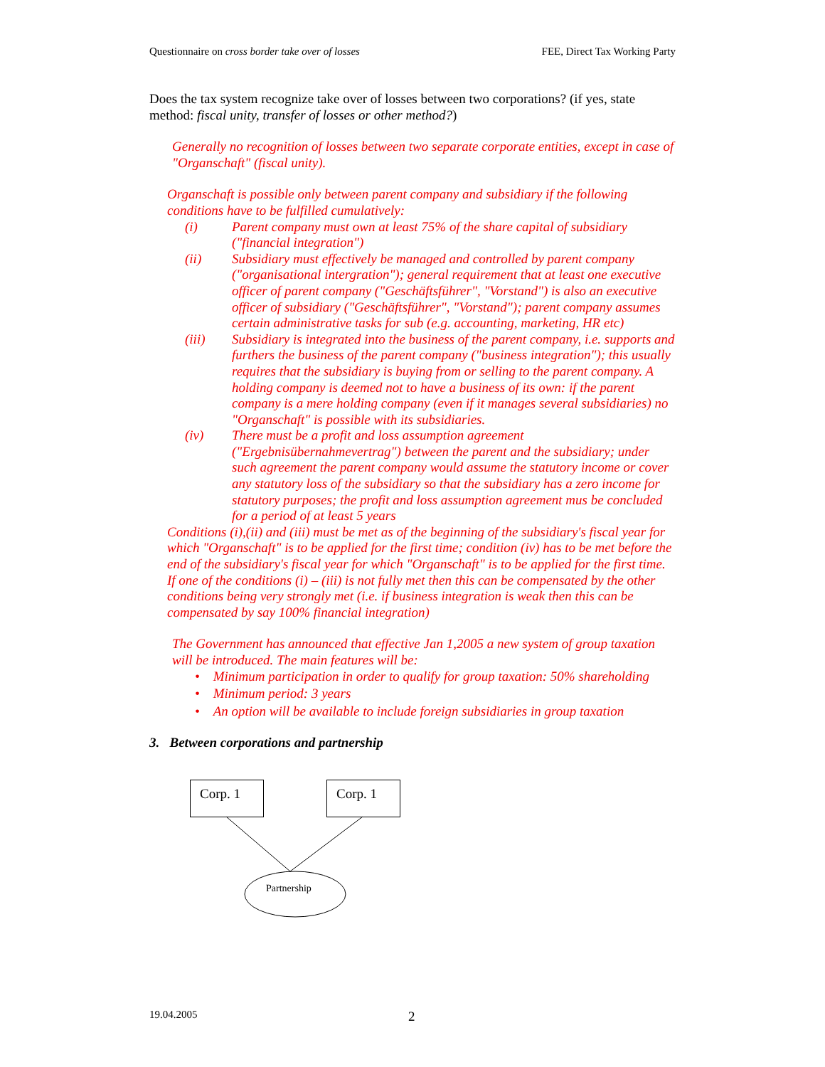Questionnaire on cross border take over of losses FEE, Direct Tax Working Party
Does the tax system recognize take over of losses between two corporations? (if yes, state method: fiscal unity, transfer of losses or other method?)
Generally no recognition of losses between two separate corporate entities, except in case of "Organschaft" (fiscal unity).
Organschaft is possible only between parent company and subsidiary if the following conditions have to be fulfilled cumulatively:
(i) Parent company must own at least 75% of the share capital of subsidiary ("financial integration")
(ii) Subsidiary must effectively be managed and controlled by parent company ("organisational intergration"); general requirement that at least one executive officer of parent company ("Geschäftsführer", "Vorstand") is also an executive officer of subsidiary ("Geschäftsführer", "Vorstand"); parent company assumes certain administrative tasks for sub (e.g. accounting, marketing, HR etc)
(iii) Subsidiary is integrated into the business of the parent company, i.e. supports and furthers the business of the parent company ("business integration"); this usually requires that the subsidiary is buying from or selling to the parent company. A holding company is deemed not to have a business of its own: if the parent company is a mere holding company (even if it manages several subsidiaries) no "Organschaft" is possible with its subsidiaries.
(iv) There must be a profit and loss assumption agreement ("Ergebnisübernahmevertrag") between the parent and the subsidiary; under such agreement the parent company would assume the statutory income or cover any statutory loss of the subsidiary so that the subsidiary has a zero income for statutory purposes; the profit and loss assumption agreement mus be concluded for a period of at least 5 years
Conditions (i),(ii) and (iii) must be met as of the beginning of the subsidiary's fiscal year for which "Organschaft" is to be applied for the first time; condition (iv) has to be met before the end of the subsidiary's fiscal year for which "Organschaft" is to be applied for the first time. If one of the conditions (i) – (iii) is not fully met then this can be compensated by the other conditions being very strongly met (i.e. if business integration is weak then this can be compensated by say 100% financial integration)
The Government has announced that effective Jan 1,2005 a new system of group taxation will be introduced. The main features will be:
• Minimum participation in order to qualify for group taxation: 50% shareholding
• Minimum period: 3 years
• An option will be available to include foreign subsidiaries in group taxation
3. Between corporations and partnership
Corp. 1
Corp. 1
Partnership
19.04.2005 2